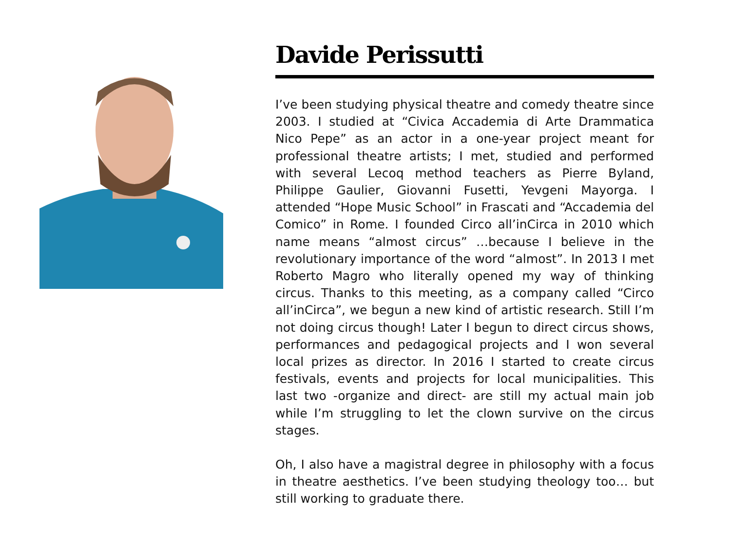Davide Perissutti
I’ve been studying physical theatre and comedy theatre since 2003. I studied at “Civica Accademia di Arte Drammatica Nico Pepe” as an actor in a one-year project meant for professional theatre artists; I met, studied and performed with several Lecoq method teachers as Pierre Byland, Philippe Gaulier, Giovanni Fusetti, Yevgeni Mayorga. I attended “Hope Music School” in Frascati and “Accademia del Comico” in Rome. I founded Circo all’inCirca in 2010 which name means “almost circus” …because I believe in the revolutionary importance of the word “almost”. In 2013 I met Roberto Magro who literally opened my way of thinking circus. Thanks to this meeting, as a company called “Circo all’inCirca”, we begun a new kind of artistic research. Still I’m not doing circus though! Later I begun to direct circus shows, performances and pedagogical projects and I won several local prizes as director. In 2016 I started to create circus festivals, events and projects for local municipalities. This last two -organize and direct- are still my actual main job while I’m struggling to let the clown survive on the circus stages.
Oh, I also have a magistral degree in philosophy with a focus in theatre aesthetics. I’ve been studying theology too… but still working to graduate there.